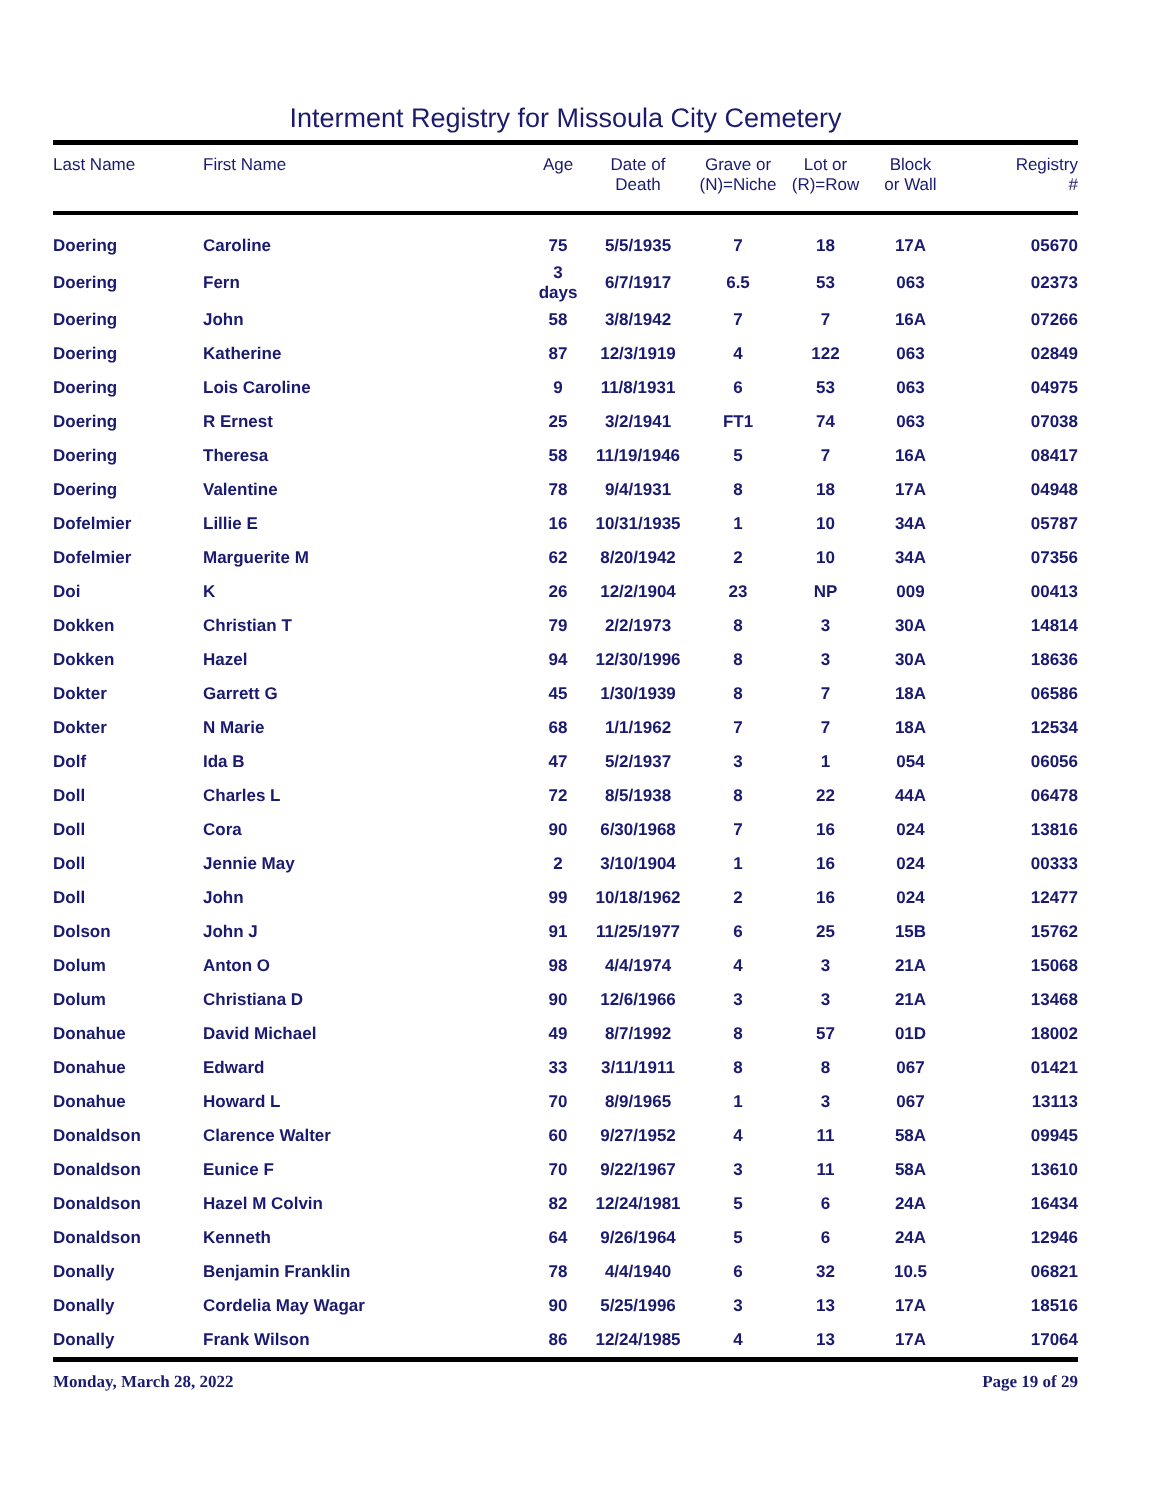Interment Registry for Missoula City Cemetery
| Last Name | First Name | Age | Date of Death | Grave or (N)=Niche | Lot or (R)=Row | Block or Wall | Registry # |
| --- | --- | --- | --- | --- | --- | --- | --- |
| Doering | Caroline | 75 | 5/5/1935 | 7 | 18 | 17A | 05670 |
| Doering | Fern | 3 days | 6/7/1917 | 6.5 | 53 | 063 | 02373 |
| Doering | John | 58 | 3/8/1942 | 7 | 7 | 16A | 07266 |
| Doering | Katherine | 87 | 12/3/1919 | 4 | 122 | 063 | 02849 |
| Doering | Lois Caroline | 9 | 11/8/1931 | 6 | 53 | 063 | 04975 |
| Doering | R Ernest | 25 | 3/2/1941 | FT1 | 74 | 063 | 07038 |
| Doering | Theresa | 58 | 11/19/1946 | 5 | 7 | 16A | 08417 |
| Doering | Valentine | 78 | 9/4/1931 | 8 | 18 | 17A | 04948 |
| Dofelmier | Lillie E | 16 | 10/31/1935 | 1 | 10 | 34A | 05787 |
| Dofelmier | Marguerite M | 62 | 8/20/1942 | 2 | 10 | 34A | 07356 |
| Doi | K | 26 | 12/2/1904 | 23 | NP | 009 | 00413 |
| Dokken | Christian T | 79 | 2/2/1973 | 8 | 3 | 30A | 14814 |
| Dokken | Hazel | 94 | 12/30/1996 | 8 | 3 | 30A | 18636 |
| Dokter | Garrett G | 45 | 1/30/1939 | 8 | 7 | 18A | 06586 |
| Dokter | N Marie | 68 | 1/1/1962 | 7 | 7 | 18A | 12534 |
| Dolf | Ida B | 47 | 5/2/1937 | 3 | 1 | 054 | 06056 |
| Doll | Charles L | 72 | 8/5/1938 | 8 | 22 | 44A | 06478 |
| Doll | Cora | 90 | 6/30/1968 | 7 | 16 | 024 | 13816 |
| Doll | Jennie May | 2 | 3/10/1904 | 1 | 16 | 024 | 00333 |
| Doll | John | 99 | 10/18/1962 | 2 | 16 | 024 | 12477 |
| Dolson | John J | 91 | 11/25/1977 | 6 | 25 | 15B | 15762 |
| Dolum | Anton O | 98 | 4/4/1974 | 4 | 3 | 21A | 15068 |
| Dolum | Christiana D | 90 | 12/6/1966 | 3 | 3 | 21A | 13468 |
| Donahue | David Michael | 49 | 8/7/1992 | 8 | 57 | 01D | 18002 |
| Donahue | Edward | 33 | 3/11/1911 | 8 | 8 | 067 | 01421 |
| Donahue | Howard L | 70 | 8/9/1965 | 1 | 3 | 067 | 13113 |
| Donaldson | Clarence Walter | 60 | 9/27/1952 | 4 | 11 | 58A | 09945 |
| Donaldson | Eunice F | 70 | 9/22/1967 | 3 | 11 | 58A | 13610 |
| Donaldson | Hazel M Colvin | 82 | 12/24/1981 | 5 | 6 | 24A | 16434 |
| Donaldson | Kenneth | 64 | 9/26/1964 | 5 | 6 | 24A | 12946 |
| Donally | Benjamin Franklin | 78 | 4/4/1940 | 6 | 32 | 10.5 | 06821 |
| Donally | Cordelia May Wagar | 90 | 5/25/1996 | 3 | 13 | 17A | 18516 |
| Donally | Frank Wilson | 86 | 12/24/1985 | 4 | 13 | 17A | 17064 |
Monday, March 28, 2022 Page 19 of 29